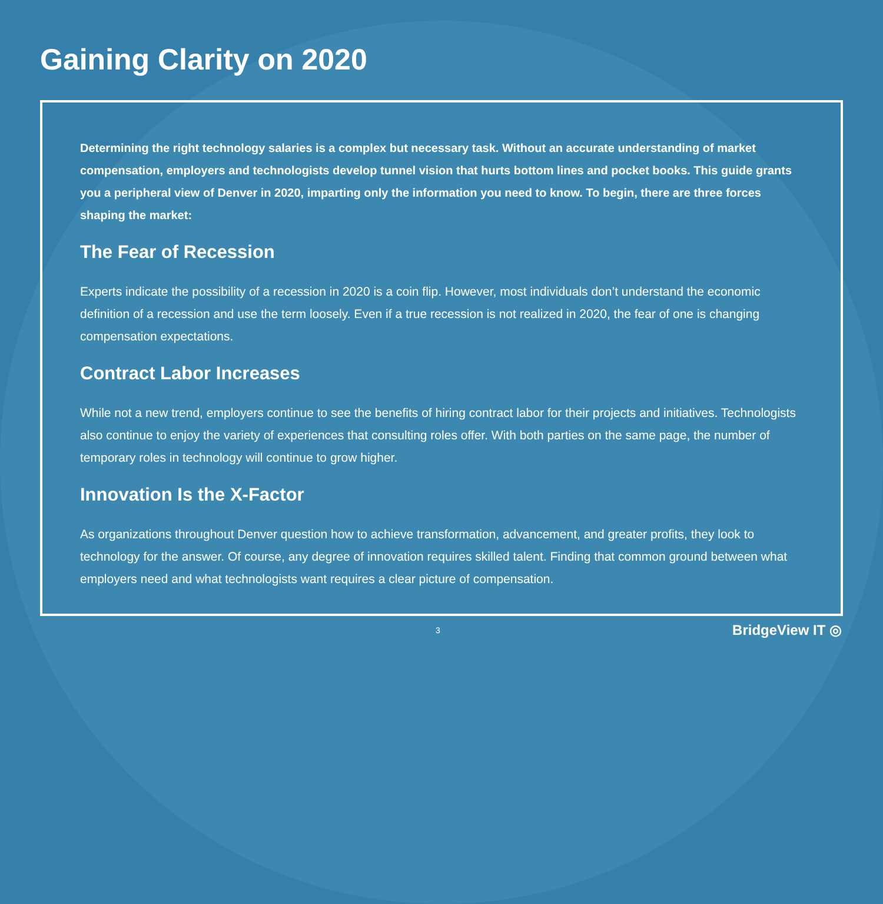Gaining Clarity on 2020
Determining the right technology salaries is a complex but necessary task. Without an accurate understanding of market compensation, employers and technologists develop tunnel vision that hurts bottom lines and pocket books. This guide grants you a peripheral view of Denver in 2020, imparting only the information you need to know. To begin, there are three forces shaping the market:
The Fear of Recession
Experts indicate the possibility of a recession in 2020 is a coin flip. However, most individuals don’t understand the economic definition of a recession and use the term loosely. Even if a true recession is not realized in 2020, the fear of one is changing compensation expectations.
Contract Labor Increases
While not a new trend, employers continue to see the benefits of hiring contract labor for their projects and initiatives. Technologists also continue to enjoy the variety of experiences that consulting roles offer. With both parties on the same page, the number of temporary roles in technology will continue to grow higher.
Innovation Is the X-Factor
As organizations throughout Denver question how to achieve transformation, advancement, and greater profits, they look to technology for the answer. Of course, any degree of innovation requires skilled talent. Finding that common ground between what employers need and what technologists want requires a clear picture of compensation.
3 BridgeView IT ◎